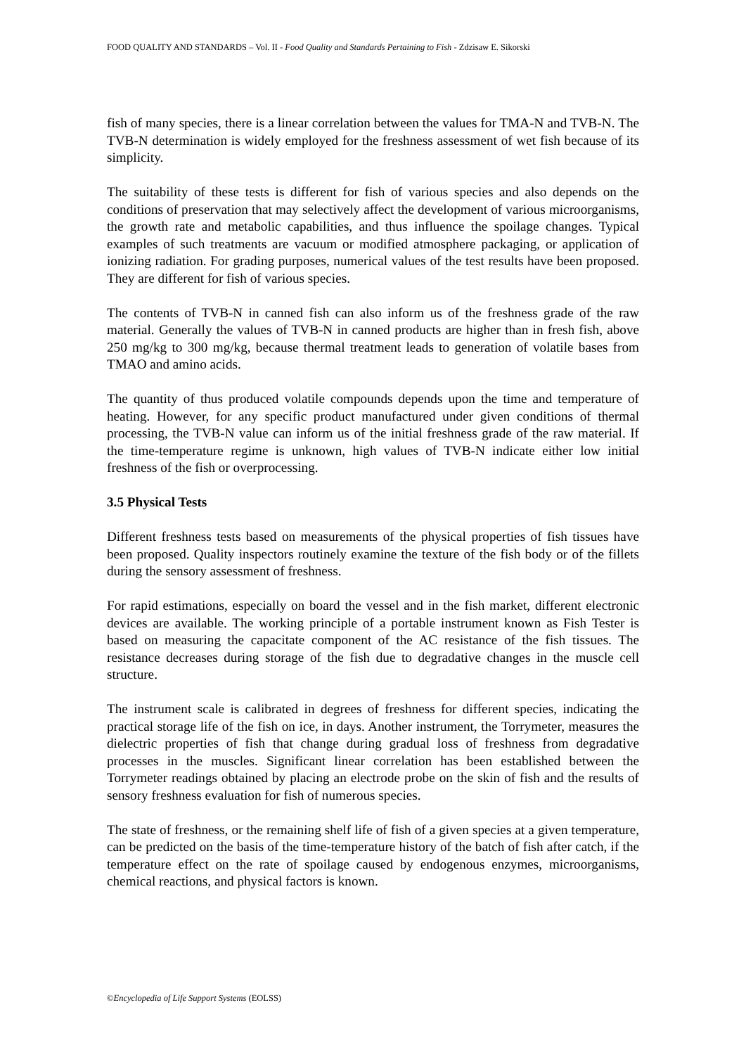FOOD QUALITY AND STANDARDS – Vol. II - Food Quality and Standards Pertaining to Fish - Zdzisaw E. Sikorski
fish of many species, there is a linear correlation between the values for TMA-N and TVB-N. The TVB-N determination is widely employed for the freshness assessment of wet fish because of its simplicity.
The suitability of these tests is different for fish of various species and also depends on the conditions of preservation that may selectively affect the development of various microorganisms, the growth rate and metabolic capabilities, and thus influence the spoilage changes. Typical examples of such treatments are vacuum or modified atmosphere packaging, or application of ionizing radiation. For grading purposes, numerical values of the test results have been proposed. They are different for fish of various species.
The contents of TVB-N in canned fish can also inform us of the freshness grade of the raw material. Generally the values of TVB-N in canned products are higher than in fresh fish, above 250 mg/kg to 300 mg/kg, because thermal treatment leads to generation of volatile bases from TMAO and amino acids.
The quantity of thus produced volatile compounds depends upon the time and temperature of heating. However, for any specific product manufactured under given conditions of thermal processing, the TVB-N value can inform us of the initial freshness grade of the raw material. If the time-temperature regime is unknown, high values of TVB-N indicate either low initial freshness of the fish or overprocessing.
3.5 Physical Tests
Different freshness tests based on measurements of the physical properties of fish tissues have been proposed. Quality inspectors routinely examine the texture of the fish body or of the fillets during the sensory assessment of freshness.
For rapid estimations, especially on board the vessel and in the fish market, different electronic devices are available. The working principle of a portable instrument known as Fish Tester is based on measuring the capacitate component of the AC resistance of the fish tissues. The resistance decreases during storage of the fish due to degradative changes in the muscle cell structure.
The instrument scale is calibrated in degrees of freshness for different species, indicating the practical storage life of the fish on ice, in days. Another instrument, the Torrymeter, measures the dielectric properties of fish that change during gradual loss of freshness from degradative processes in the muscles. Significant linear correlation has been established between the Torrymeter readings obtained by placing an electrode probe on the skin of fish and the results of sensory freshness evaluation for fish of numerous species.
The state of freshness, or the remaining shelf life of fish of a given species at a given temperature, can be predicted on the basis of the time-temperature history of the batch of fish after catch, if the temperature effect on the rate of spoilage caused by endogenous enzymes, microorganisms, chemical reactions, and physical factors is known.
©Encyclopedia of Life Support Systems (EOLSS)